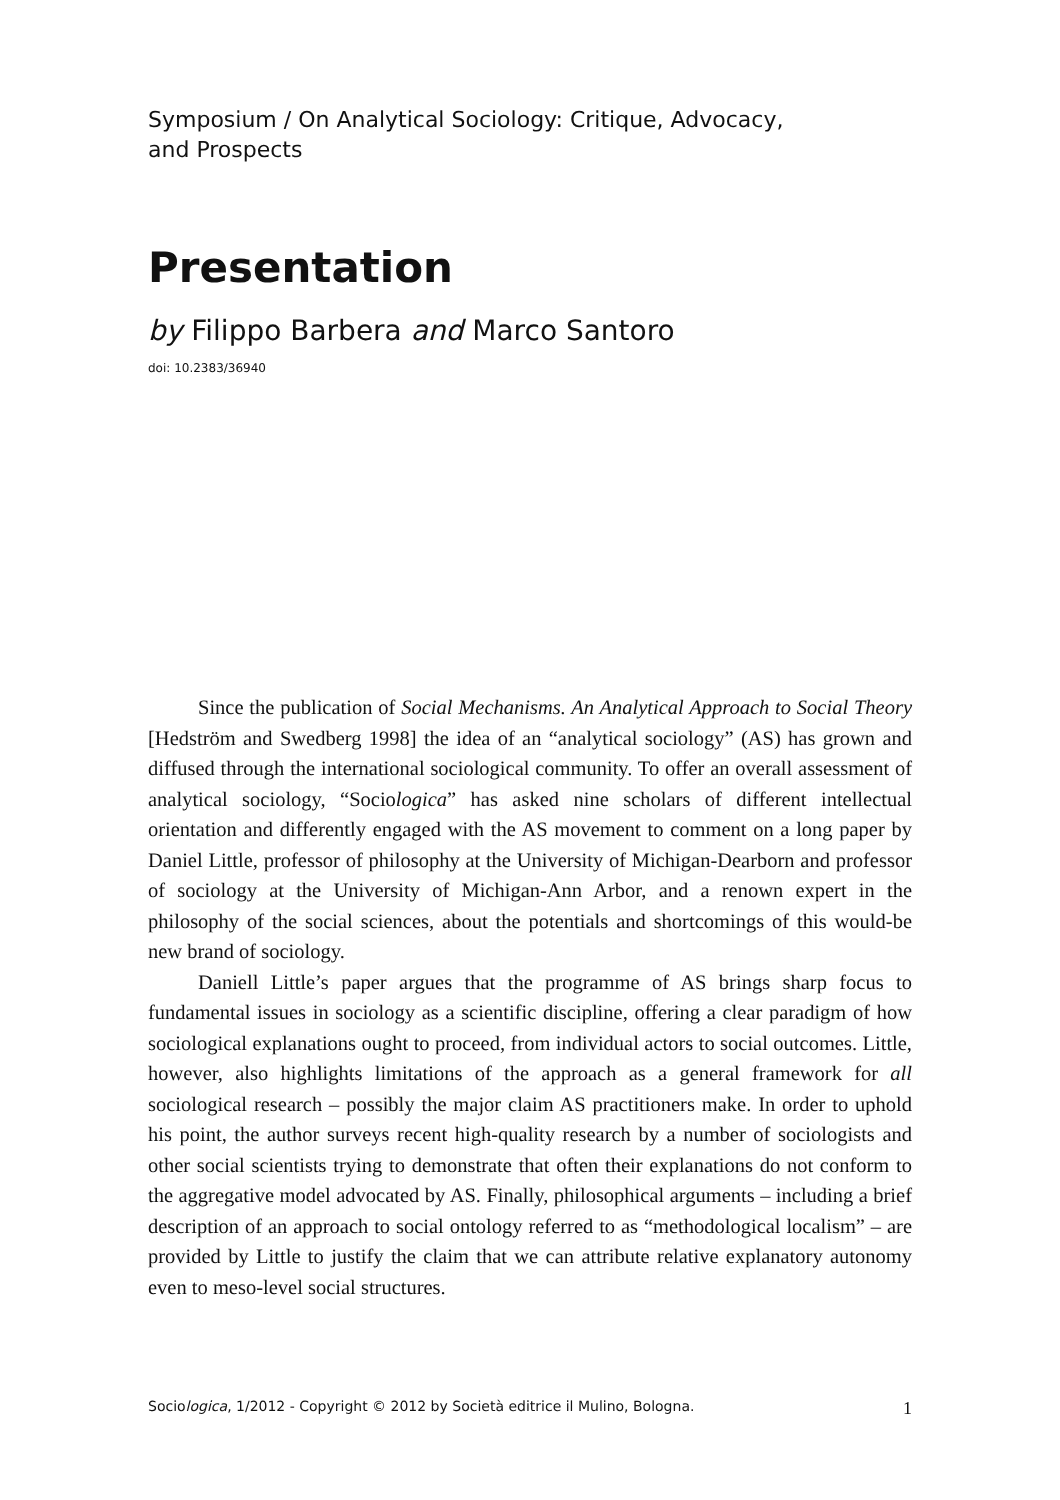Symposium / On Analytical Sociology: Critique, Advocacy,
and Prospects
Presentation
by Filippo Barbera and Marco Santoro
doi: 10.2383/36940
Since the publication of Social Mechanisms. An Analytical Approach to Social Theory [Hedström and Swedberg 1998] the idea of an “analytical sociology” (AS) has grown and diffused through the international sociological community. To offer an overall assessment of analytical sociology, “Sociologica” has asked nine scholars of different intellectual orientation and differently engaged with the AS movement to comment on a long paper by Daniel Little, professor of philosophy at the University of Michigan-Dearborn and professor of sociology at the University of Michigan-Ann Arbor, and a renown expert in the philosophy of the social sciences, about the potentials and shortcomings of this would-be new brand of sociology.
Daniell Little’s paper argues that the programme of AS brings sharp focus to fundamental issues in sociology as a scientific discipline, offering a clear paradigm of how sociological explanations ought to proceed, from individual actors to social outcomes. Little, however, also highlights limitations of the approach as a general framework for all sociological research – possibly the major claim AS practitioners make. In order to uphold his point, the author surveys recent high-quality research by a number of sociologists and other social scientists trying to demonstrate that often their explanations do not conform to the aggregative model advocated by AS. Finally, philosophical arguments – including a brief description of an approach to social ontology referred to as “methodological localism” – are provided by Little to justify the claim that we can attribute relative explanatory autonomy even to meso-level social structures.
Sociologica, 1/2012 - Copyright © 2012 by Società editrice il Mulino, Bologna. 1